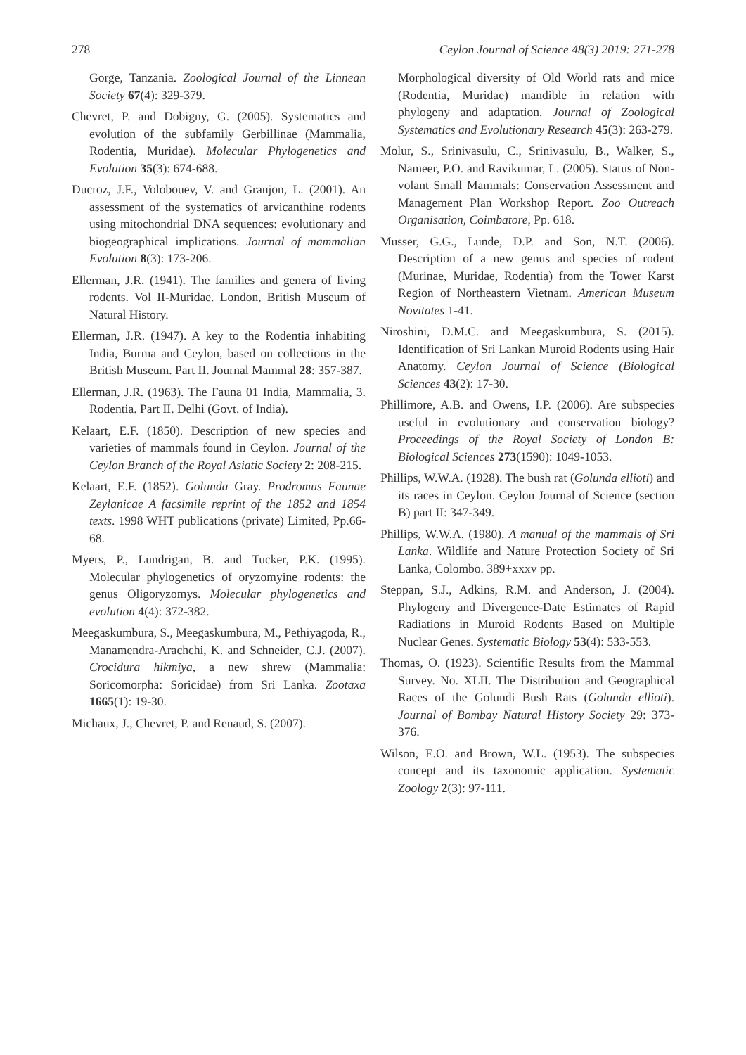278 Ceylon Journal of Science 48(3) 2019: 271-278
Gorge, Tanzania. Zoological Journal of the Linnean Society 67(4): 329-379.
Chevret, P. and Dobigny, G. (2005). Systematics and evolution of the subfamily Gerbillinae (Mammalia, Rodentia, Muridae). Molecular Phylogenetics and Evolution 35(3): 674-688.
Ducroz, J.F., Volobouev, V. and Granjon, L. (2001). An assessment of the systematics of arvicanthine rodents using mitochondrial DNA sequences: evolutionary and biogeographical implications. Journal of mammalian Evolution 8(3): 173-206.
Ellerman, J.R. (1941). The families and genera of living rodents. Vol II-Muridae. London, British Museum of Natural History.
Ellerman, J.R. (1947). A key to the Rodentia inhabiting India, Burma and Ceylon, based on collections in the British Museum. Part II. Journal Mammal 28: 357-387.
Ellerman, J.R. (1963). The Fauna 01 India, Mammalia, 3. Rodentia. Part II. Delhi (Govt. of India).
Kelaart, E.F. (1850). Description of new species and varieties of mammals found in Ceylon. Journal of the Ceylon Branch of the Royal Asiatic Society 2: 208-215.
Kelaart, E.F. (1852). Golunda Gray. Prodromus Faunae Zeylanicae A facsimile reprint of the 1852 and 1854 texts. 1998 WHT publications (private) Limited, Pp.66-68.
Myers, P., Lundrigan, B. and Tucker, P.K. (1995). Molecular phylogenetics of oryzomyine rodents: the genus Oligoryzomys. Molecular phylogenetics and evolution 4(4): 372-382.
Meegaskumbura, S., Meegaskumbura, M., Pethiyagoda, R., Manamendra-Arachchi, K. and Schneider, C.J. (2007). Crocidura hikmiya, a new shrew (Mammalia: Soricomorpha: Soricidae) from Sri Lanka. Zootaxa 1665(1): 19-30.
Michaux, J., Chevret, P. and Renaud, S. (2007).
Morphological diversity of Old World rats and mice (Rodentia, Muridae) mandible in relation with phylogeny and adaptation. Journal of Zoological Systematics and Evolutionary Research 45(3): 263-279.
Molur, S., Srinivasulu, C., Srinivasulu, B., Walker, S., Nameer, P.O. and Ravikumar, L. (2005). Status of Non-volant Small Mammals: Conservation Assessment and Management Plan Workshop Report. Zoo Outreach Organisation, Coimbatore, Pp. 618.
Musser, G.G., Lunde, D.P. and Son, N.T. (2006). Description of a new genus and species of rodent (Murinae, Muridae, Rodentia) from the Tower Karst Region of Northeastern Vietnam. American Museum Novitates 1-41.
Niroshini, D.M.C. and Meegaskumbura, S. (2015). Identification of Sri Lankan Muroid Rodents using Hair Anatomy. Ceylon Journal of Science (Biological Sciences 43(2): 17-30.
Phillimore, A.B. and Owens, I.P. (2006). Are subspecies useful in evolutionary and conservation biology? Proceedings of the Royal Society of London B: Biological Sciences 273(1590): 1049-1053.
Phillips, W.W.A. (1928). The bush rat (Golunda ellioti) and its races in Ceylon. Ceylon Journal of Science (section B) part II: 347-349.
Phillips, W.W.A. (1980). A manual of the mammals of Sri Lanka. Wildlife and Nature Protection Society of Sri Lanka, Colombo. 389+xxxv pp.
Steppan, S.J., Adkins, R.M. and Anderson, J. (2004). Phylogeny and Divergence-Date Estimates of Rapid Radiations in Muroid Rodents Based on Multiple Nuclear Genes. Systematic Biology 53(4): 533-553.
Thomas, O. (1923). Scientific Results from the Mammal Survey. No. XLII. The Distribution and Geographical Races of the Golundi Bush Rats (Golunda ellioti). Journal of Bombay Natural History Society 29: 373-376.
Wilson, E.O. and Brown, W.L. (1953). The subspecies concept and its taxonomic application. Systematic Zoology 2(3): 97-111.